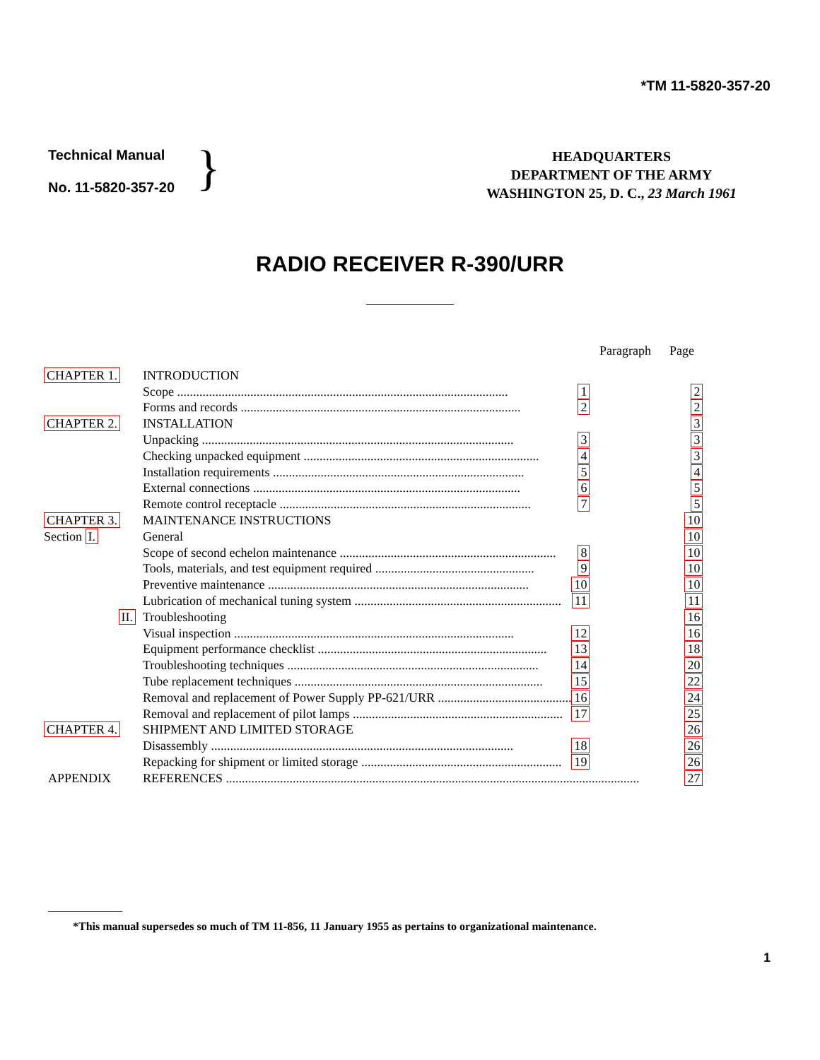*TM 11-5820-357-20
Technical Manual
No. 11-5820-357-20
}
HEADQUARTERS
DEPARTMENT OF THE ARMY
WASHINGTON 25, D. C., 23 March 1961
RADIO RECEIVER R-390/URR
| | | | Paragraph | Page |
| CHAPTER 1. | INTRODUCTION | | | |
| | Scope ........................................................................................................ | 1 | | 2 |
| | Forms and records ........................................................................................ | 2 | | 2 |
| CHAPTER 2. | INSTALLATION | | | 3 |
| | Unpacking .................................................................................................. | 3 | | 3 |
| | Checking unpacked equipment .......................................................................... | 4 | | 3 |
| | Installation requirements ............................................................................... | 5 | | 4 |
| | External connections .................................................................................... | 6 | | 5 |
| | Remote control receptacle ............................................................................... | 7 | | 5 |
| CHAPTER 3. | MAINTENANCE INSTRUCTIONS | | | 10 |
| Section I. | General | | | 10 |
| | Scope of second echelon maintenance .................................................................... | 8 | | 10 |
| | Tools, materials, and test equipment required .................................................. | 9 | | 10 |
| | Preventive maintenance .................................................................................. | 10 | | 10 |
| | Lubrication of mechanical tuning system ................................................................. | 11 | | 11 |
| II. | Troubleshooting | | | 16 |
| | Visual inspection ........................................................................................ | 12 | | 16 |
| | Equipment performance checklist ........................................................................ | 13 | | 18 |
| | Troubleshooting techniques ............................................................................... | 14 | | 20 |
| | Tube replacement techniques .............................................................................. | 15 | | 22 |
| | Removal and replacement of Power Supply PP-621/URR .......................................... | 16 | | 24 |
| | Removal and replacement of pilot lamps .................................................................. | 17 | | 25 |
| CHAPTER 4. | SHIPMENT AND LIMITED STORAGE | | | 26 |
| | Disassembly ............................................................................................... | 18 | | 26 |
| | Repacking for shipment or limited storage ............................................................... | 19 | | 26 |
| APPENDIX | REFERENCES .................................................................................................................................. | | | 27 |
*This manual supersedes so much of TM 11-856, 11 January 1955 as pertains to organizational maintenance.
1